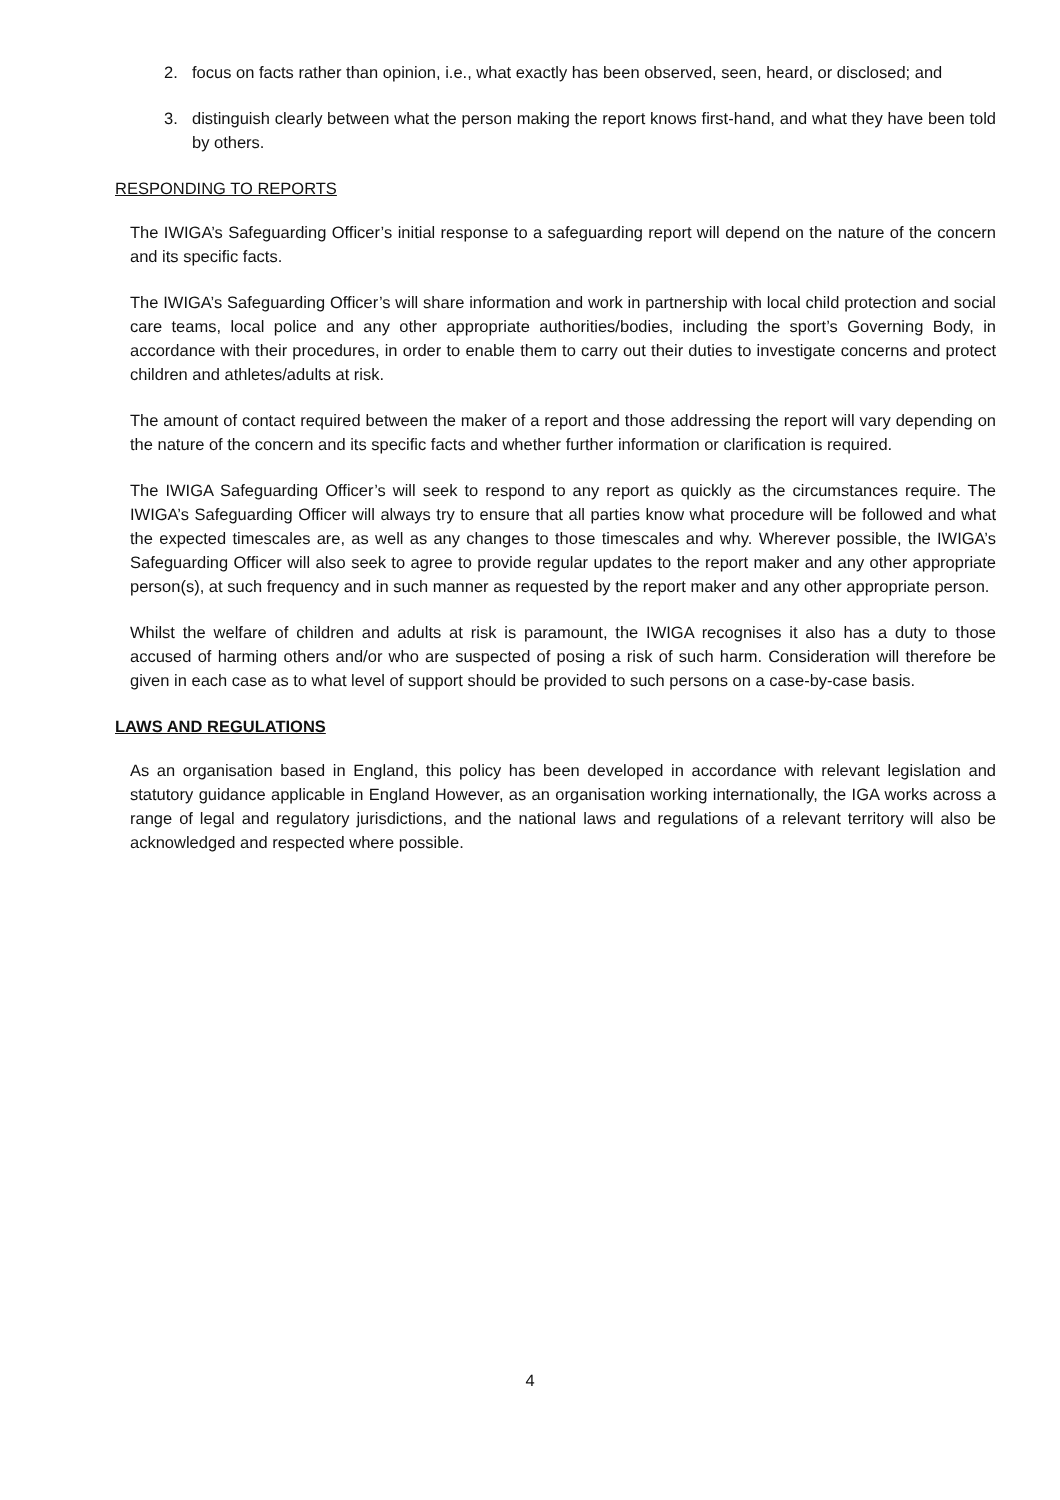2. focus on facts rather than opinion, i.e., what exactly has been observed, seen, heard, or disclosed; and
3. distinguish clearly between what the person making the report knows first-hand, and what they have been told by others.
RESPONDING TO REPORTS
The IWIGA’s Safeguarding Officer’s initial response to a safeguarding report will depend on the nature of the concern and its specific facts.
The IWIGA’s Safeguarding Officer’s will share information and work in partnership with local child protection and social care teams, local police and any other appropriate authorities/bodies, including the sport’s Governing Body, in accordance with their procedures, in order to enable them to carry out their duties to investigate concerns and protect children and athletes/adults at risk.
The amount of contact required between the maker of a report and those addressing the report will vary depending on the nature of the concern and its specific facts and whether further information or clarification is required.
The IWIGA Safeguarding Officer’s will seek to respond to any report as quickly as the circumstances require. The IWIGA’s Safeguarding Officer will always try to ensure that all parties know what procedure will be followed and what the expected timescales are, as well as any changes to those timescales and why. Wherever possible, the IWIGA’s Safeguarding Officer will also seek to agree to provide regular updates to the report maker and any other appropriate person(s), at such frequency and in such manner as requested by the report maker and any other appropriate person.
Whilst the welfare of children and adults at risk is paramount, the IWIGA recognises it also has a duty to those accused of harming others and/or who are suspected of posing a risk of such harm. Consideration will therefore be given in each case as to what level of support should be provided to such persons on a case-by-case basis.
LAWS AND REGULATIONS
As an organisation based in England, this policy has been developed in accordance with relevant legislation and statutory guidance applicable in England However, as an organisation working internationally, the IGA works across a range of legal and regulatory jurisdictions, and the national laws and regulations of a relevant territory will also be acknowledged and respected where possible.
4